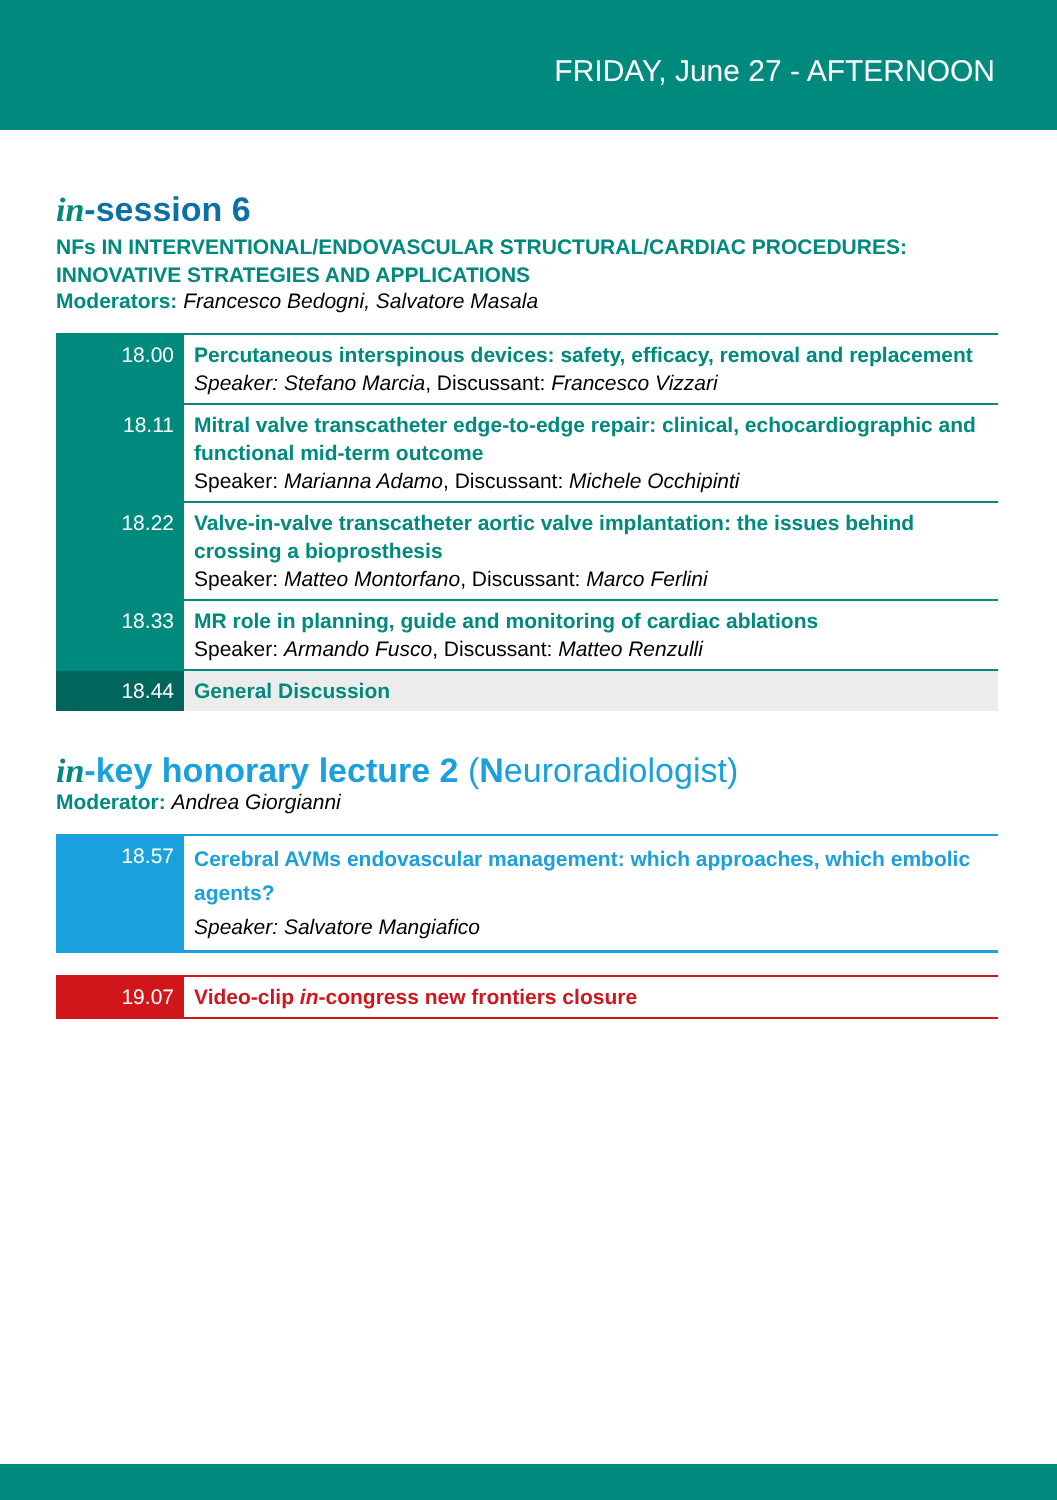FRIDAY, June 27 - AFTERNOON
in-session 6
NFs IN INTERVENTIONAL/ENDOVASCULAR STRUCTURAL/CARDIAC PROCEDURES:
INNOVATIVE STRATEGIES AND APPLICATIONS
Moderators: Francesco Bedogni, Salvatore Masala
| 18.00 | Percutaneous interspinous devices: safety, efficacy, removal and replacement Speaker: Stefano Marcia , Discussant: Francesco Vizzari |
| 18.11 | Mitral valve transcatheter edge-to-edge repair: clinical, echocardiographic and functional mid-term outcome Speaker: Marianna Adamo , Discussant: Michele Occhipinti |
| 18.22 | Valve-in-valve transcatheter aortic valve implantation: the issues behind crossing a bioprosthesis Speaker: Matteo Montorfano , Discussant: Marco Ferlini |
| 18.33 | MR role in planning, guide and monitoring of cardiac ablations Speaker: Armando Fusco , Discussant: Matteo Renzulli |
| 18.44 | General Discussion |
in-key honorary lecture 2 (Neuroradiologist)
Moderator: Andrea Giorgianni
| 18.57 | Cerebral AVMs endovascular management: which approaches, which embolic agents? Speaker: Salvatore Mangiafico |
| 19.07 | Video-clip in -congress new frontiers closure |